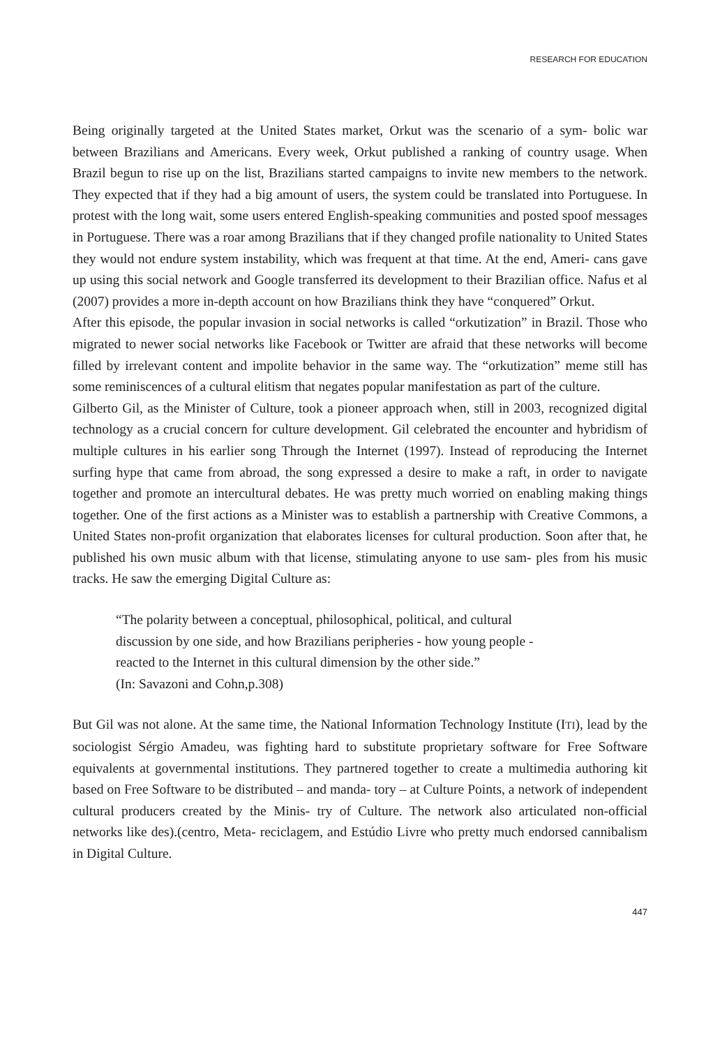RESEARCH FOR EDUCATION
Being originally targeted at the United States market, Orkut was the scenario of a sym- bolic war between Brazilians and Americans. Every week, Orkut published a ranking of country usage. When Brazil begun to rise up on the list, Brazilians started campaigns to invite new members to the network. They expected that if they had a big amount of users, the system could be translated into Portuguese. In protest with the long wait, some users entered English-speaking communities and posted spoof messages in Portuguese. There was a roar among Brazilians that if they changed profile nationality to United States they would not endure system instability, which was frequent at that time. At the end, Ameri- cans gave up using this social network and Google transferred its development to their Brazilian office. Nafus et al (2007) provides a more in-depth account on how Brazilians think they have “conquered” Orkut.
After this episode, the popular invasion in social networks is called “orkutization” in Brazil. Those who migrated to newer social networks like Facebook or Twitter are afraid that these networks will become filled by irrelevant content and impolite behavior in the same way. The “orkutization” meme still has some reminiscences of a cultural elitism that negates popular manifestation as part of the culture.
Gilberto Gil, as the Minister of Culture, took a pioneer approach when, still in 2003, recognized digital technology as a crucial concern for culture development. Gil celebrated the encounter and hybridism of multiple cultures in his earlier song Through the Internet (1997). Instead of reproducing the Internet surfing hype that came from abroad, the song expressed a desire to make a raft, in order to navigate together and promote an intercultural debates. He was pretty much worried on enabling making things together. One of the first actions as a Minister was to establish a partnership with Creative Commons, a United States non-profit organization that elaborates licenses for cultural production. Soon after that, he published his own music album with that license, stimulating anyone to use sam- ples from his music tracks. He saw the emerging Digital Culture as:
“The polarity between a conceptual, philosophical, political, and cultural discussion by one side, and how Brazilians peripheries - how young people - reacted to the Internet in this cultural dimension by the other side.”
(In: Savazoni and Cohn,p.308)
But Gil was not alone. At the same time, the National Information Technology Institute (ITI), lead by the sociologist Sérgio Amadeu, was fighting hard to substitute proprietary software for Free Software equivalents at governmental institutions. They partnered together to create a multimedia authoring kit based on Free Software to be distributed – and manda- tory – at Culture Points, a network of independent cultural producers created by the Minis- try of Culture. The network also articulated non-official networks like des).(centro, Meta- reciclagem, and Estúdio Livre who pretty much endorsed cannibalism in Digital Culture.
447